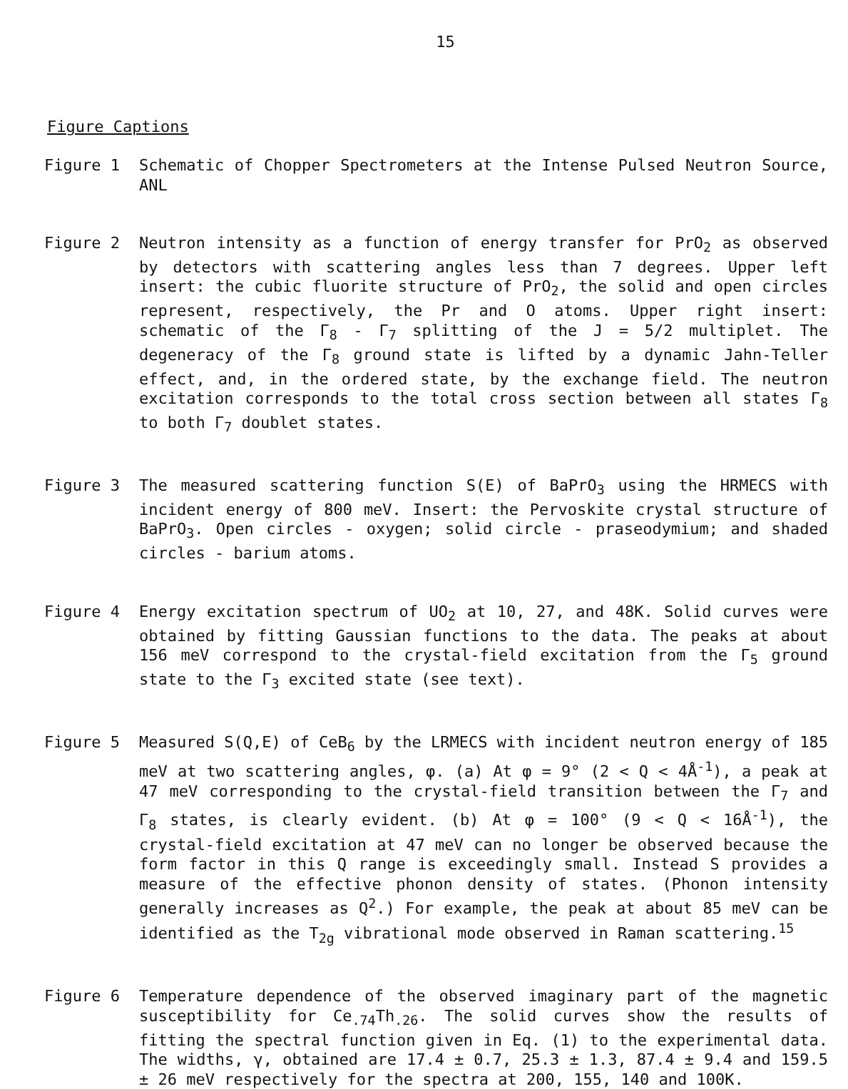15
Figure Captions
Figure 1 Schematic of Chopper Spectrometers at the Intense Pulsed Neutron Source, ANL
Figure 2 Neutron intensity as a function of energy transfer for PrO<sub>2</sub> as observed by detectors with scattering angles less than 7 degrees. Upper left insert: the cubic fluorite structure of PrO<sub>2</sub>, the solid and open circles represent, respectively, the Pr and O atoms. Upper right insert: schematic of the Γ<sub>8</sub> - Γ<sub>7</sub> splitting of the J = 5/2 multiplet. The degeneracy of the Γ<sub>8</sub> ground state is lifted by a dynamic Jahn-Teller effect, and, in the ordered state, by the exchange field. The neutron excitation corresponds to the total cross section between all states Γ<sub>8</sub> to both Γ<sub>7</sub> doublet states.
Figure 3 The measured scattering function S(E) of BaPrO<sub>3</sub> using the HRMECS with incident energy of 800 meV. Insert: the Pervoskite crystal structure of BaPrO<sub>3</sub>. Open circles - oxygen; solid circle - praseodymium; and shaded circles - barium atoms.
Figure 4 Energy excitation spectrum of UO<sub>2</sub> at 10, 27, and 48K. Solid curves were obtained by fitting Gaussian functions to the data. The peaks at about 156 meV correspond to the crystal-field excitation from the Γ<sub>5</sub> ground state to the Γ<sub>3</sub> excited state (see text).
Figure 5 Measured S(Q,E) of CeB<sub>6</sub> by the LRMECS with incident neutron energy of 185 meV at two scattering angles, φ. (a) At φ = 9° (2 < Q < 4Å<sup>-1</sup>), a peak at 47 meV corresponding to the crystal-field transition between the Γ<sub>7</sub> and Γ<sub>8</sub> states, is clearly evident. (b) At φ = 100° (9 < Q < 16Å<sup>-1</sup>), the crystal-field excitation at 47 meV can no longer be observed because the form factor in this Q range is exceedingly small. Instead S provides a measure of the effective phonon density of states. (Phonon intensity generally increases as Q<sup>2</sup>.) For example, the peak at about 85 meV can be identified as the T<sub>2g</sub> vibrational mode observed in Raman scattering.<sup>15</sup>
Figure 6 Temperature dependence of the observed imaginary part of the magnetic susceptibility for Ce<sub>.74</sub>Th<sub>.26</sub>. The solid curves show the results of fitting the spectral function given in Eq. (1) to the experimental data. The widths, γ, obtained are 17.4 ± 0.7, 25.3 ± 1.3, 87.4 ± 9.4 and 159.5 ± 26 meV respectively for the spectra at 200, 155, 140 and 100K.